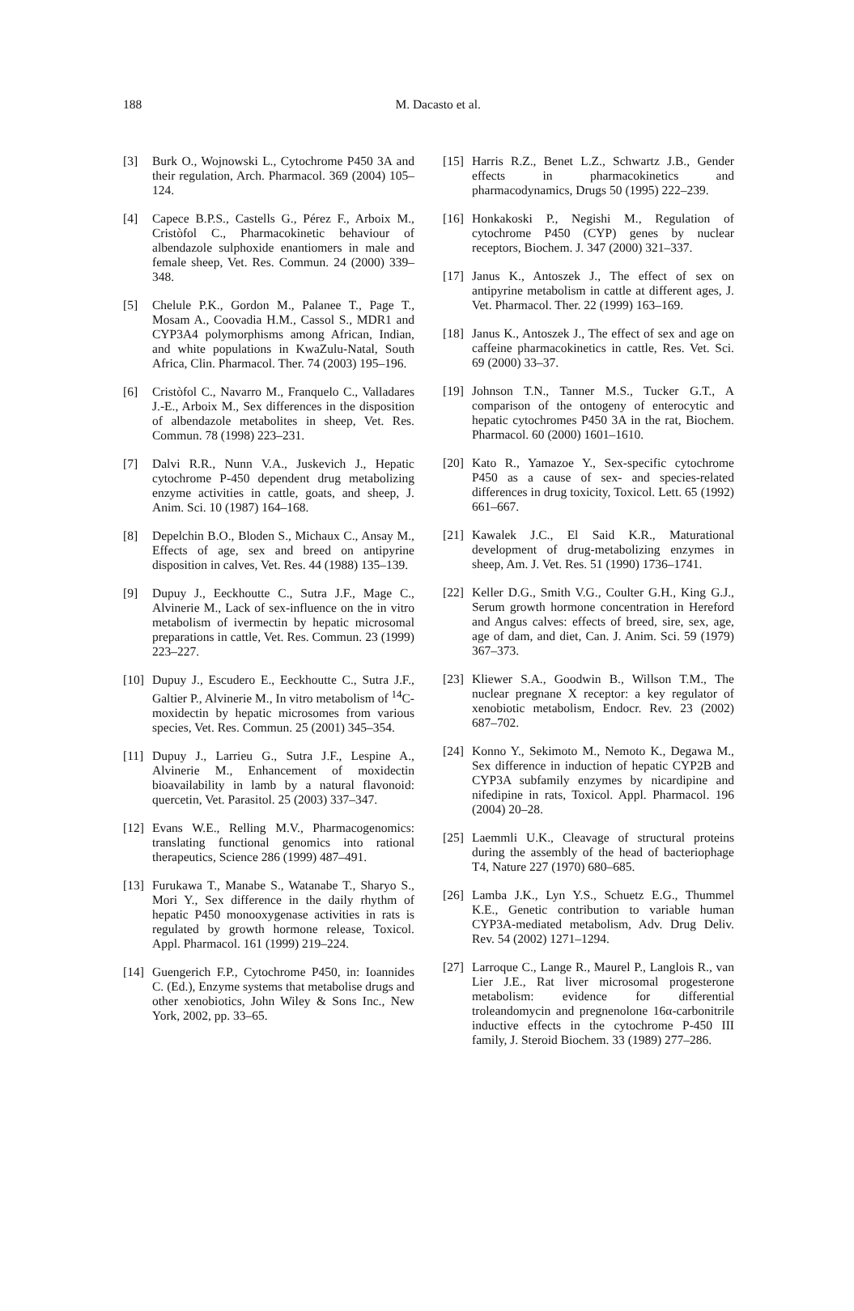188
M. Dacasto et al.
[3] Burk O., Wojnowski L., Cytochrome P450 3A and their regulation, Arch. Pharmacol. 369 (2004) 105–124.
[4] Capece B.P.S., Castells G., Pérez F., Arboix M., Cristòfol C., Pharmacokinetic behaviour of albendazole sulphoxide enantiomers in male and female sheep, Vet. Res. Commun. 24 (2000) 339–348.
[5] Chelule P.K., Gordon M., Palanee T., Page T., Mosam A., Coovadia H.M., Cassol S., MDR1 and CYP3A4 polymorphisms among African, Indian, and white populations in KwaZulu-Natal, South Africa, Clin. Pharmacol. Ther. 74 (2003) 195–196.
[6] Cristòfol C., Navarro M., Franquelo C., Valladares J.-E., Arboix M., Sex differences in the disposition of albendazole metabolites in sheep, Vet. Res. Commun. 78 (1998) 223–231.
[7] Dalvi R.R., Nunn V.A., Juskevich J., Hepatic cytochrome P-450 dependent drug metabolizing enzyme activities in cattle, goats, and sheep, J. Anim. Sci. 10 (1987) 164–168.
[8] Depelchin B.O., Bloden S., Michaux C., Ansay M., Effects of age, sex and breed on antipyrine disposition in calves, Vet. Res. 44 (1988) 135–139.
[9] Dupuy J., Eeckhoutte C., Sutra J.F., Mage C., Alvinerie M., Lack of sex-influence on the in vitro metabolism of ivermectin by hepatic microsomal preparations in cattle, Vet. Res. Commun. 23 (1999) 223–227.
[10] Dupuy J., Escudero E., Eeckhoutte C., Sutra J.F., Galtier P., Alvinerie M., In vitro metabolism of <sup>14</sup>C-moxidectin by hepatic microsomes from various species, Vet. Res. Commun. 25 (2001) 345–354.
[11] Dupuy J., Larrieu G., Sutra J.F., Lespine A., Alvinerie M., Enhancement of moxidectin bioavailability in lamb by a natural flavonoid: quercetin, Vet. Parasitol. 25 (2003) 337–347.
[12] Evans W.E., Relling M.V., Pharmacogenomics: translating functional genomics into rational therapeutics, Science 286 (1999) 487–491.
[13] Furukawa T., Manabe S., Watanabe T., Sharyo S., Mori Y., Sex difference in the daily rhythm of hepatic P450 monooxygenase activities in rats is regulated by growth hormone release, Toxicol. Appl. Pharmacol. 161 (1999) 219–224.
[14] Guengerich F.P., Cytochrome P450, in: Ioannides C. (Ed.), Enzyme systems that metabolise drugs and other xenobiotics, John Wiley & Sons Inc., New York, 2002, pp. 33–65.
[15] Harris R.Z., Benet L.Z., Schwartz J.B., Gender effects in pharmacokinetics and pharmacodynamics, Drugs 50 (1995) 222–239.
[16] Honkakoski P., Negishi M., Regulation of cytochrome P450 (CYP) genes by nuclear receptors, Biochem. J. 347 (2000) 321–337.
[17] Janus K., Antoszek J., The effect of sex on antipyrine metabolism in cattle at different ages, J. Vet. Pharmacol. Ther. 22 (1999) 163–169.
[18] Janus K., Antoszek J., The effect of sex and age on caffeine pharmacokinetics in cattle, Res. Vet. Sci. 69 (2000) 33–37.
[19] Johnson T.N., Tanner M.S., Tucker G.T., A comparison of the ontogeny of enterocytic and hepatic cytochromes P450 3A in the rat, Biochem. Pharmacol. 60 (2000) 1601–1610.
[20] Kato R., Yamazoe Y., Sex-specific cytochrome P450 as a cause of sex- and species-related differences in drug toxicity, Toxicol. Lett. 65 (1992) 661–667.
[21] Kawalek J.C., El Said K.R., Maturational development of drug-metabolizing enzymes in sheep, Am. J. Vet. Res. 51 (1990) 1736–1741.
[22] Keller D.G., Smith V.G., Coulter G.H., King G.J., Serum growth hormone concentration in Hereford and Angus calves: effects of breed, sire, sex, age, age of dam, and diet, Can. J. Anim. Sci. 59 (1979) 367–373.
[23] Kliewer S.A., Goodwin B., Willson T.M., The nuclear pregnane X receptor: a key regulator of xenobiotic metabolism, Endocr. Rev. 23 (2002) 687–702.
[24] Konno Y., Sekimoto M., Nemoto K., Degawa M., Sex difference in induction of hepatic CYP2B and CYP3A subfamily enzymes by nicardipine and nifedipine in rats, Toxicol. Appl. Pharmacol. 196 (2004) 20–28.
[25] Laemmli U.K., Cleavage of structural proteins during the assembly of the head of bacteriophage T4, Nature 227 (1970) 680–685.
[26] Lamba J.K., Lyn Y.S., Schuetz E.G., Thummel K.E., Genetic contribution to variable human CYP3A-mediated metabolism, Adv. Drug Deliv. Rev. 54 (2002) 1271–1294.
[27] Larroque C., Lange R., Maurel P., Langlois R., van Lier J.E., Rat liver microsomal progesterone metabolism: evidence for differential troleandomycin and pregnenolone 16α-carbonitrile inductive effects in the cytochrome P-450 III family, J. Steroid Biochem. 33 (1989) 277–286.